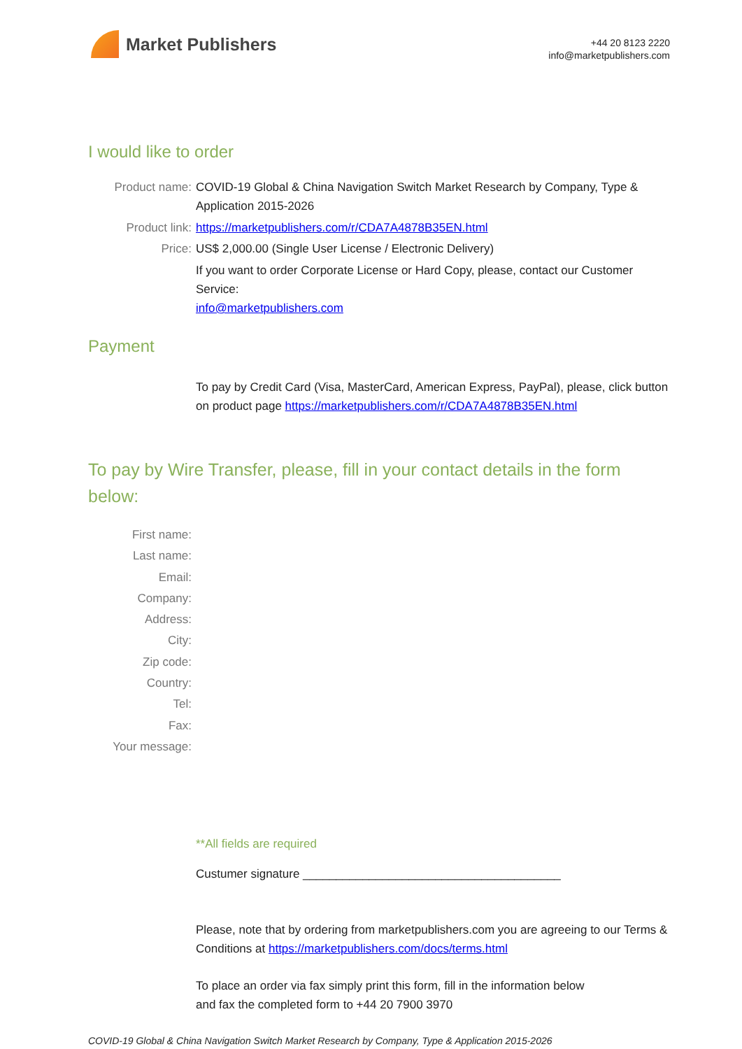Market Publishers
+44 20 8123 2220
info@marketpublishers.com
I would like to order
Product name: COVID-19 Global & China Navigation Switch Market Research by Company, Type & Application 2015-2026
Product link: https://marketpublishers.com/r/CDA7A4878B35EN.html
Price: US$ 2,000.00 (Single User License / Electronic Delivery)
If you want to order Corporate License or Hard Copy, please, contact our Customer Service:
info@marketpublishers.com
Payment
To pay by Credit Card (Visa, MasterCard, American Express, PayPal), please, click button on product page https://marketpublishers.com/r/CDA7A4878B35EN.html
To pay by Wire Transfer, please, fill in your contact details in the form below:
First name:
Last name:
Email:
Company:
Address:
City:
Zip code:
Country:
Tel:
Fax:
Your message:
**All fields are required
Custumer signature _______________________________________
Please, note that by ordering from marketpublishers.com you are agreeing to our Terms & Conditions at https://marketpublishers.com/docs/terms.html
To place an order via fax simply print this form, fill in the information below
and fax the completed form to +44 20 7900 3970
COVID-19 Global & China Navigation Switch Market Research by Company, Type & Application 2015-2026